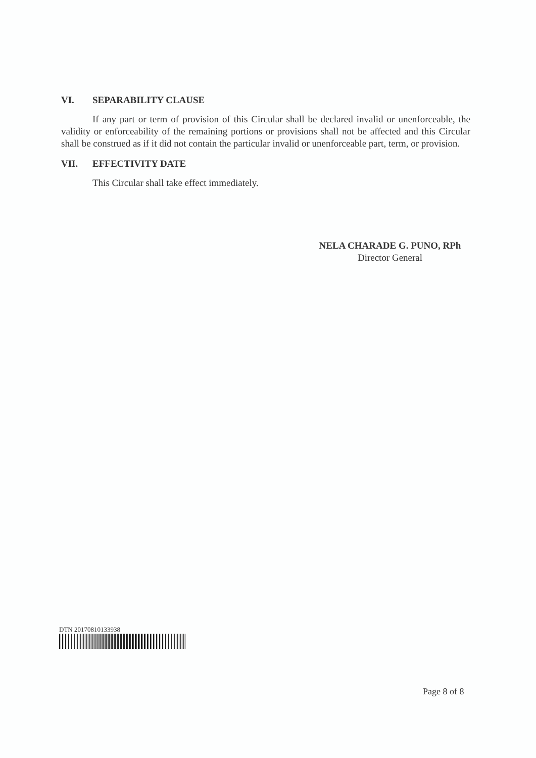VI. SEPARABILITY CLAUSE
If any part or term of provision of this Circular shall be declared invalid or unenforceable, the validity or enforceability of the remaining portions or provisions shall not be affected and this Circular shall be construed as if it did not contain the particular invalid or unenforceable part, term, or provision.
VII. EFFECTIVITY DATE
This Circular shall take effect immediately.
NELA CHARADE G. PUNO, RPh
Director General
DTN 20170810133938
Page 8 of 8